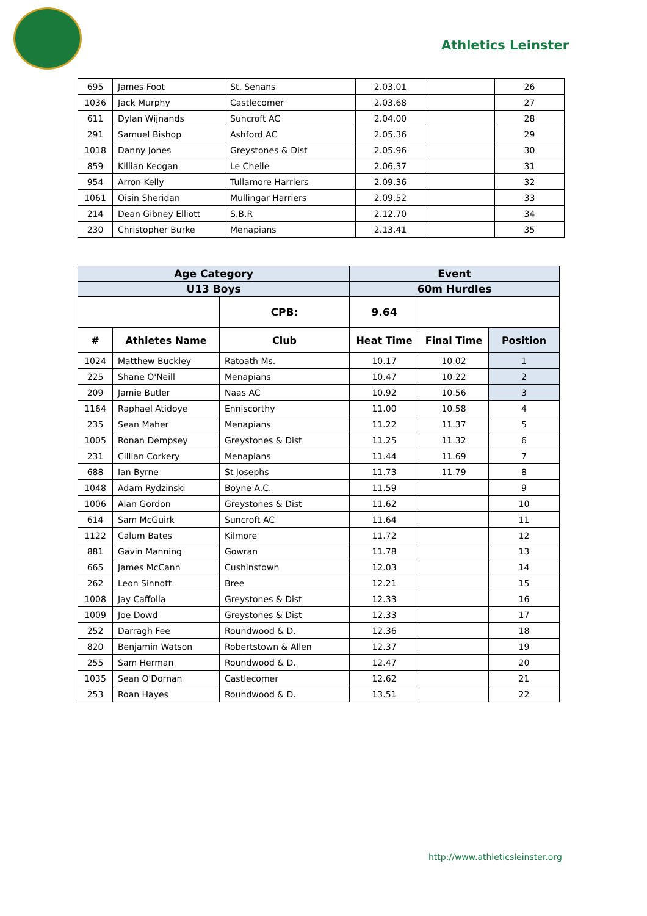Athletics Leinster
| 695 | James Foot | St. Senans | 2.03.01 | | 26 |
| 1036 | Jack Murphy | Castlecomer | 2.03.68 | | 27 |
| 611 | Dylan Wijnands | Suncroft AC | 2.04.00 | | 28 |
| 291 | Samuel Bishop | Ashford AC | 2.05.36 | | 29 |
| 1018 | Danny Jones | Greystones & Dist | 2.05.96 | | 30 |
| 859 | Killian Keogan | Le Cheile | 2.06.37 | | 31 |
| 954 | Arron Kelly | Tullamore Harriers | 2.09.36 | | 32 |
| 1061 | Oisin Sheridan | Mullingar Harriers | 2.09.52 | | 33 |
| 214 | Dean Gibney Elliott | S.B.R | 2.12.70 | | 34 |
| 230 | Christopher Burke | Menapians | 2.13.41 | | 35 |
| Age Category | | | Event | | |
| U13 Boys | | | 60m Hurdles | | |
| | | CPB: | 9.64 | | |
| # | Athletes Name | Club | Heat Time | Final Time | Position |
| 1024 | Matthew Buckley | Ratoath Ms. | 10.17 | 10.02 | 1 |
| 225 | Shane O'Neill | Menapians | 10.47 | 10.22 | 2 |
| 209 | Jamie Butler | Naas AC | 10.92 | 10.56 | 3 |
| 1164 | Raphael Atidoye | Enniscorthy | 11.00 | 10.58 | 4 |
| 235 | Sean Maher | Menapians | 11.22 | 11.37 | 5 |
| 1005 | Ronan Dempsey | Greystones & Dist | 11.25 | 11.32 | 6 |
| 231 | Cillian Corkery | Menapians | 11.44 | 11.69 | 7 |
| 688 | Ian Byrne | St Josephs | 11.73 | 11.79 | 8 |
| 1048 | Adam Rydzinski | Boyne A.C. | 11.59 | | 9 |
| 1006 | Alan Gordon | Greystones & Dist | 11.62 | | 10 |
| 614 | Sam McGuirk | Suncroft AC | 11.64 | | 11 |
| 1122 | Calum Bates | Kilmore | 11.72 | | 12 |
| 881 | Gavin Manning | Gowran | 11.78 | | 13 |
| 665 | James McCann | Cushinstown | 12.03 | | 14 |
| 262 | Leon Sinnott | Bree | 12.21 | | 15 |
| 1008 | Jay Caffolla | Greystones & Dist | 12.33 | | 16 |
| 1009 | Joe Dowd | Greystones & Dist | 12.33 | | 17 |
| 252 | Darragh Fee | Roundwood & D. | 12.36 | | 18 |
| 820 | Benjamin Watson | Robertstown & Allen | 12.37 | | 19 |
| 255 | Sam Herman | Roundwood & D. | 12.47 | | 20 |
| 1035 | Sean O'Dornan | Castlecomer | 12.62 | | 21 |
| 253 | Roan Hayes | Roundwood & D. | 13.51 | | 22 |
http://www.athleticsleinster.org